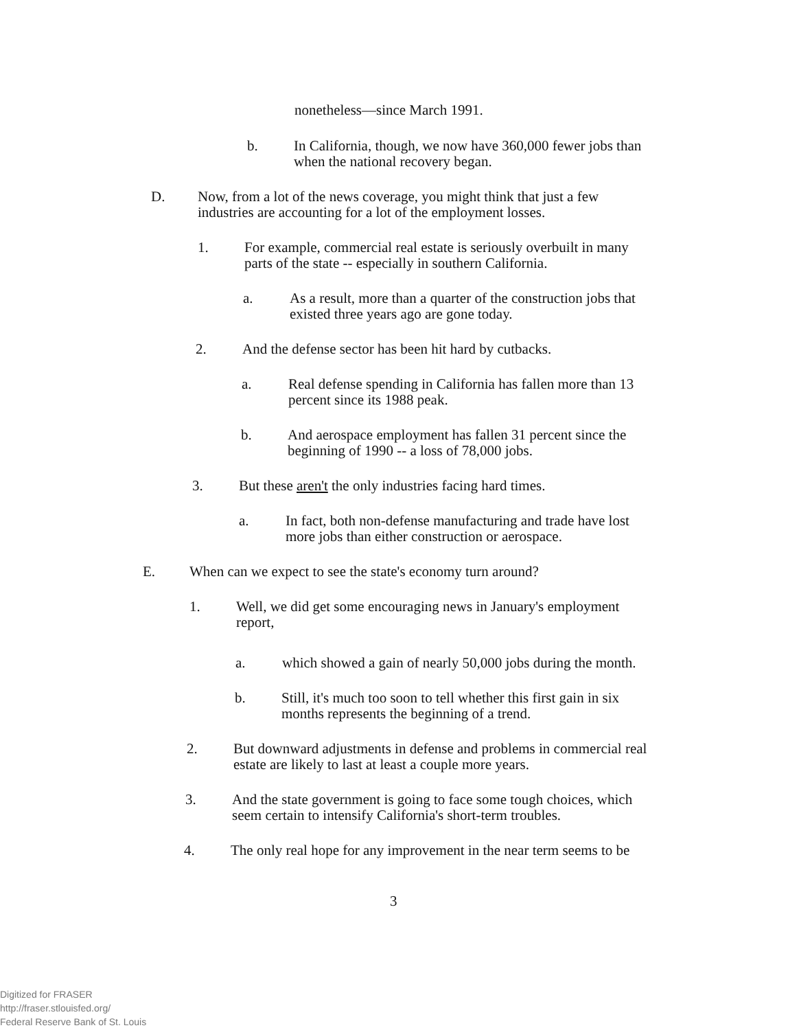nonetheless—since March 1991.
b. In California, though, we now have 360,000 fewer jobs than
when the national recovery began.
D. Now, from a lot of the news coverage, you might think that just a few
industries are accounting for a lot of the employment losses.
1. For example, commercial real estate is seriously overbuilt in many
parts of the state -- especially in southern California.
a. As a result, more than a quarter of the construction jobs that
existed three years ago are gone today.
2. And the defense sector has been hit hard by cutbacks.
a. Real defense spending in California has fallen more than 13
percent since its 1988 peak.
b. And aerospace employment has fallen 31 percent since the
beginning of 1990 -- a loss of 78,000 jobs.
3. But these aren't the only industries facing hard times.
a. In fact, both non-defense manufacturing and trade have lost
more jobs than either construction or aerospace.
E. When can we expect to see the state's economy turn around?
1. Well, we did get some encouraging news in January's employment
report,
a. which showed a gain of nearly 50,000 jobs during the month.
b. Still, it's much too soon to tell whether this first gain in six
months represents the beginning of a trend.
2. But downward adjustments in defense and problems in commercial real
estate are likely to last at least a couple more years.
3. And the state government is going to face some tough choices, which
seem certain to intensify California's short-term troubles.
4. The only real hope for any improvement in the near term seems to be
3
Digitized for FRASER
http://fraser.stlouisfed.org/
Federal Reserve Bank of St. Louis